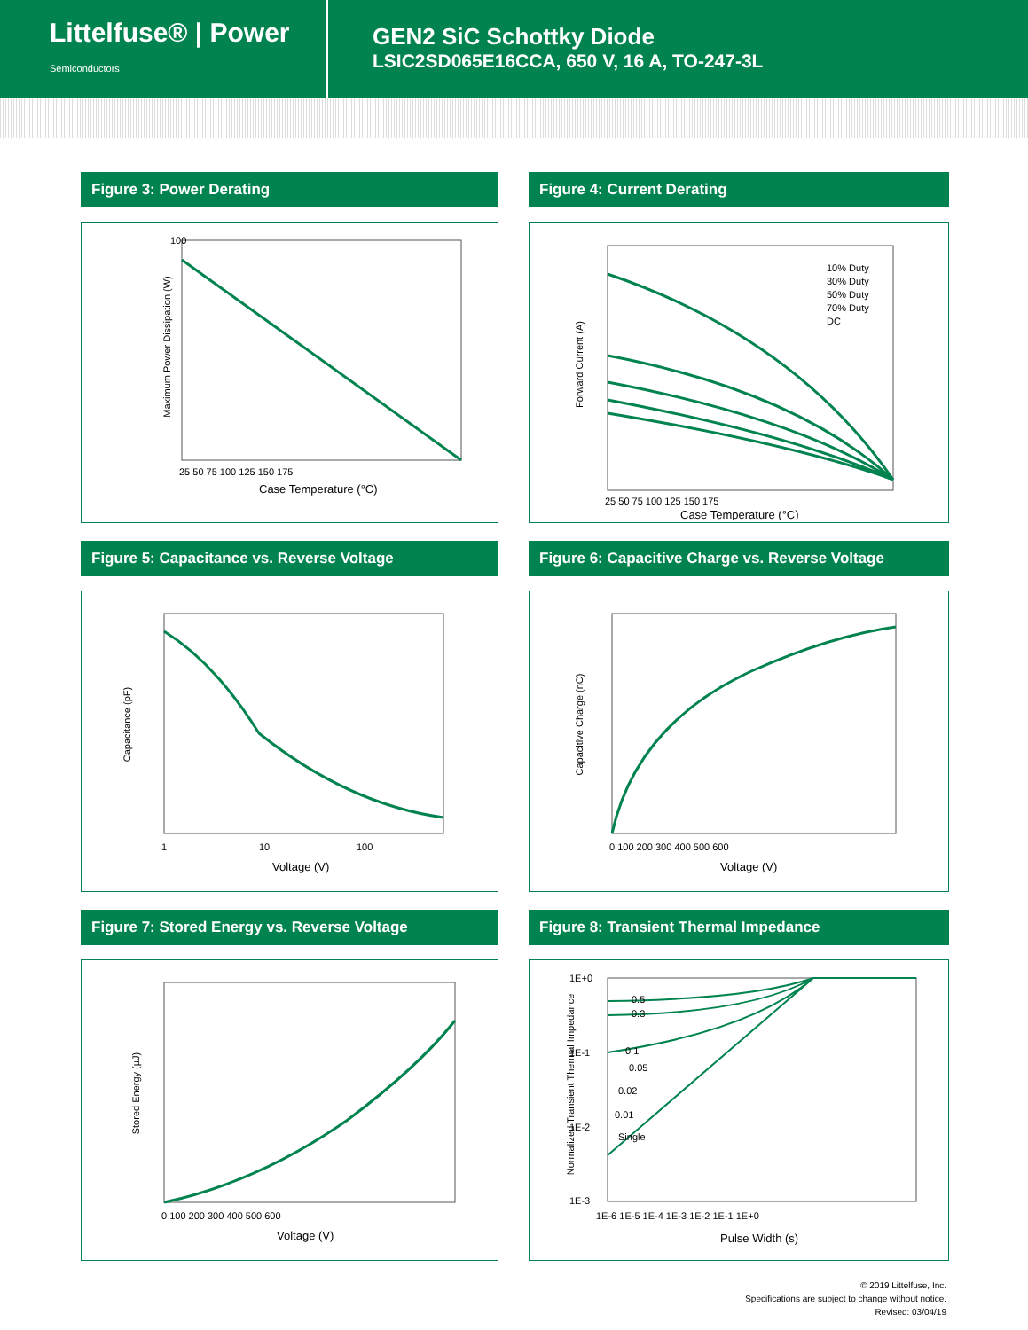Littelfuse® | Power
Semiconductors
GEN2 SiC Schottky Diode
LSIC2SD065E16CCA, 650 V, 16 A, TO-247-3L
Figure 3: Power Derating
Maximum Power Dissipation (W)
100
25 50 75 100 125 150 175
Case Temperature (°C)
Figure 4: Current Derating
Forward Current (A)
10% Duty
30% Duty
50% Duty
70% Duty
DC
25 50 75 100 125 150 175
Case Temperature (°C)
Figure 5: Capacitance vs. Reverse Voltage
Capacitance (pF)
1
10
100
Voltage (V)
Figure 6: Capacitive Charge vs. Reverse Voltage
Capacitive Charge (nC)
0 100 200 300 400 500 600
Voltage (V)
Figure 7: Stored Energy vs. Reverse Voltage
Stored Energy (µJ)
0 100 200 300 400 500 600
Voltage (V)
Figure 8: Transient Thermal Impedance
Normalized Transient Thermal Impedance
0.5
0.3
0.1
0.05
0.02
0.01
Single
1E+0
1E-1
1E-2
1E-3
1E-6 1E-5 1E-4 1E-3 1E-2 1E-1 1E+0
Pulse Width (s)
© 2019 Littelfuse, Inc.
Specifications are subject to change without notice.
Revised: 03/04/19